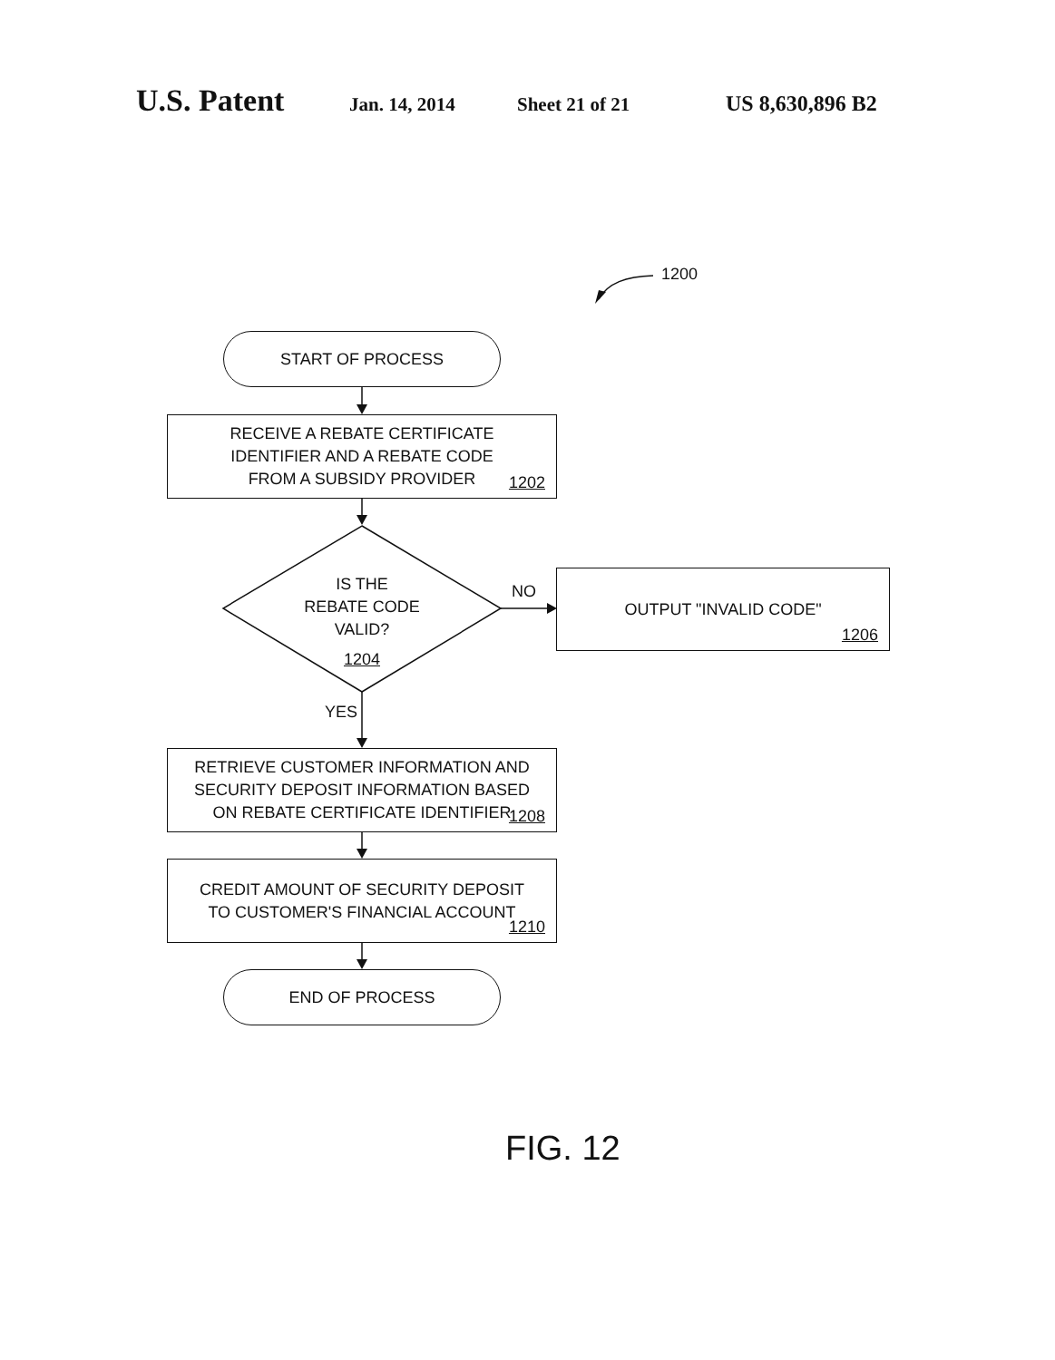U.S. Patent Jan. 14, 2014 Sheet 21 of 21 US 8,630,896 B2
1200
START OF PROCESS
RECEIVE A REBATE CERTIFICATE
IDENTIFIER AND A REBATE CODE
FROM A SUBSIDY PROVIDER
1202
IS THE
REBATE CODE
VALID?
1204
NO
OUTPUT "INVALID CODE"
1206
YES
RETRIEVE CUSTOMER INFORMATION AND
SECURITY DEPOSIT INFORMATION BASED
ON REBATE CERTIFICATE IDENTIFIER
1208
CREDIT AMOUNT OF SECURITY DEPOSIT
TO CUSTOMER'S FINANCIAL ACCOUNT
1210
END OF PROCESS
FIG. 12